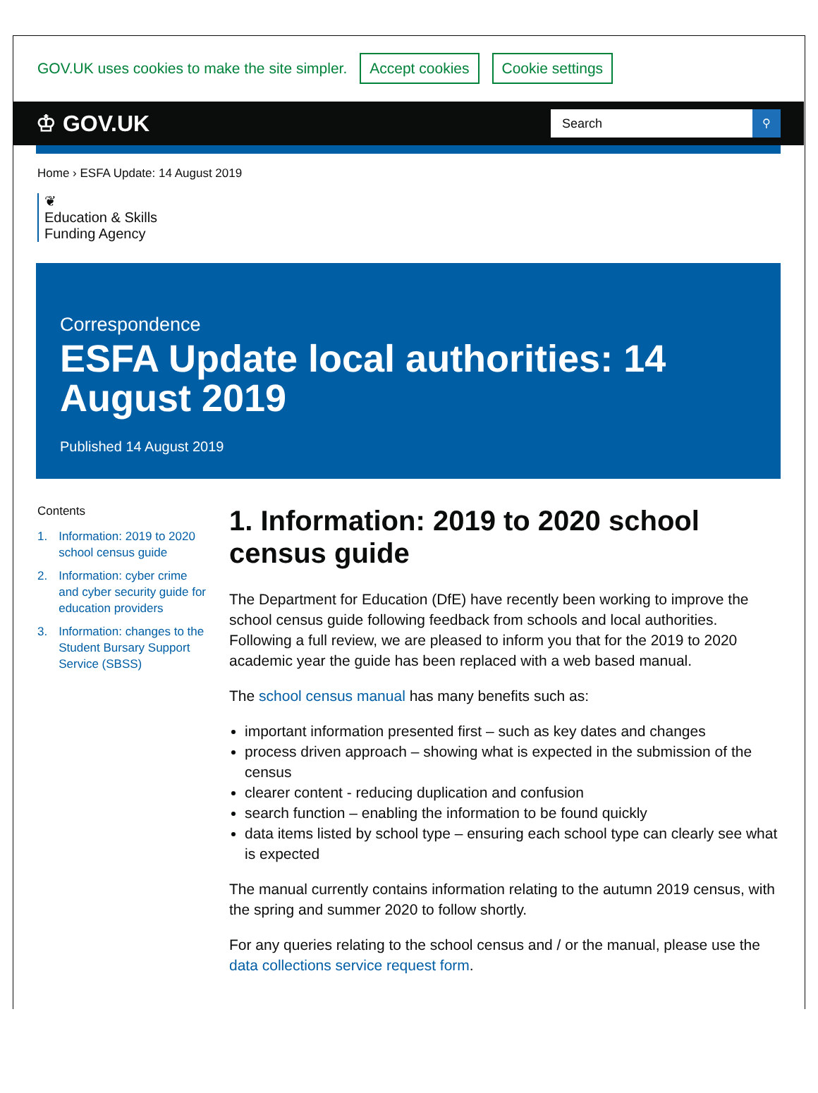GOV.UK uses cookies to make the site simpler. Accept cookies Cookie settings
♔ GOV.UK
Search ⚲
Home › ESFA Update: 14 August 2019
❦
Education & Skills
Funding Agency
Correspondence
ESFA Update local authorities: 14 August 2019
Published 14 August 2019
Contents
1. Information: 2019 to 2020 school census guide
2. Information: cyber crime and cyber security guide for education providers
3. Information: changes to the Student Bursary Support Service (SBSS)
1. Information: 2019 to 2020 school census guide
The Department for Education (DfE) have recently been working to improve the school census guide following feedback from schools and local authorities. Following a full review, we are pleased to inform you that for the 2019 to 2020 academic year the guide has been replaced with a web based manual.
The school census manual has many benefits such as:
important information presented first – such as key dates and changes
process driven approach – showing what is expected in the submission of the census
clearer content - reducing duplication and confusion
search function – enabling the information to be found quickly
data items listed by school type – ensuring each school type can clearly see what is expected
The manual currently contains information relating to the autumn 2019 census, with the spring and summer 2020 to follow shortly.
For any queries relating to the school census and / or the manual, please use the data collections service request form.